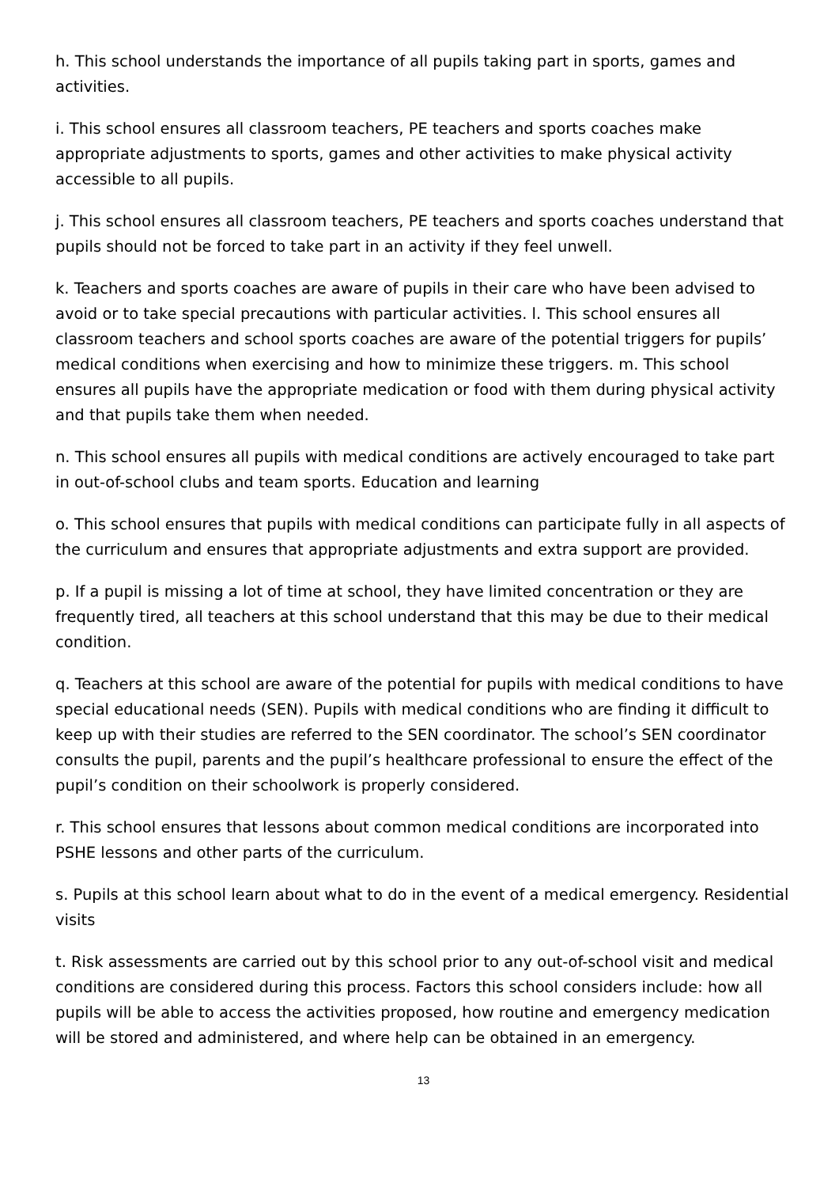h. This school understands the importance of all pupils taking part in sports, games and activities.
i. This school ensures all classroom teachers, PE teachers and sports coaches make appropriate adjustments to sports, games and other activities to make physical activity accessible to all pupils.
j. This school ensures all classroom teachers, PE teachers and sports coaches understand that pupils should not be forced to take part in an activity if they feel unwell.
k. Teachers and sports coaches are aware of pupils in their care who have been advised to avoid or to take special precautions with particular activities. l. This school ensures all classroom teachers and school sports coaches are aware of the potential triggers for pupils’ medical conditions when exercising and how to minimize these triggers. m. This school ensures all pupils have the appropriate medication or food with them during physical activity and that pupils take them when needed.
n. This school ensures all pupils with medical conditions are actively encouraged to take part in out-of-school clubs and team sports. Education and learning
o. This school ensures that pupils with medical conditions can participate fully in all aspects of the curriculum and ensures that appropriate adjustments and extra support are provided.
p. If a pupil is missing a lot of time at school, they have limited concentration or they are frequently tired, all teachers at this school understand that this may be due to their medical condition.
q. Teachers at this school are aware of the potential for pupils with medical conditions to have special educational needs (SEN). Pupils with medical conditions who are finding it difficult to keep up with their studies are referred to the SEN coordinator. The school’s SEN coordinator consults the pupil, parents and the pupil’s healthcare professional to ensure the effect of the pupil’s condition on their schoolwork is properly considered.
r. This school ensures that lessons about common medical conditions are incorporated into PSHE lessons and other parts of the curriculum.
s. Pupils at this school learn about what to do in the event of a medical emergency. Residential visits
t. Risk assessments are carried out by this school prior to any out-of-school visit and medical conditions are considered during this process. Factors this school considers include: how all pupils will be able to access the activities proposed, how routine and emergency medication will be stored and administered, and where help can be obtained in an emergency.
13